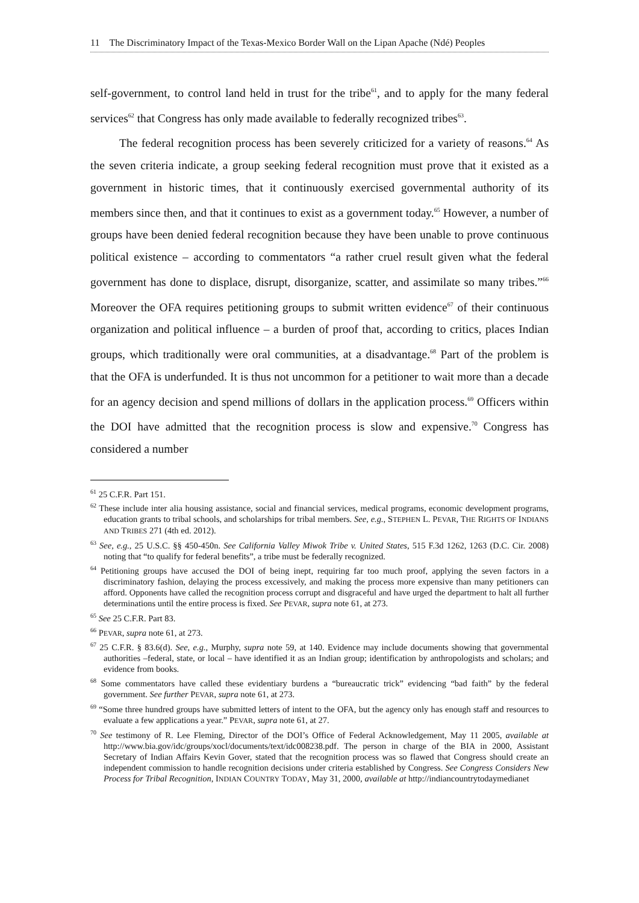11 The Discriminatory Impact of the Texas-Mexico Border Wall on the Lipan Apache (Ndé) Peoples
self-government, to control land held in trust for the tribe<sup>61</sup>, and to apply for the many federal services<sup>62</sup> that Congress has only made available to federally recognized tribes<sup>63</sup>.
The federal recognition process has been severely criticized for a variety of reasons.<sup>64</sup> As the seven criteria indicate, a group seeking federal recognition must prove that it existed as a government in historic times, that it continuously exercised governmental authority of its members since then, and that it continues to exist as a government today.<sup>65</sup> However, a number of groups have been denied federal recognition because they have been unable to prove continuous political existence – according to commentators “a rather cruel result given what the federal government has done to displace, disrupt, disorganize, scatter, and assimilate so many tribes.”<sup>66</sup> Moreover the OFA requires petitioning groups to submit written evidence<sup>67</sup> of their continuous organization and political influence – a burden of proof that, according to critics, places Indian groups, which traditionally were oral communities, at a disadvantage.<sup>68</sup> Part of the problem is that the OFA is underfunded. It is thus not uncommon for a petitioner to wait more than a decade for an agency decision and spend millions of dollars in the application process.<sup>69</sup> Officers within the DOI have admitted that the recognition process is slow and expensive.<sup>70</sup> Congress has considered a number
<sup>61</sup> 25 C.F.R. Part 151.
<sup>62</sup> These include inter alia housing assistance, social and financial services, medical programs, economic development programs, education grants to tribal schools, and scholarships for tribal members. See, e.g., STEPHEN L. PEVAR, THE RIGHTS OF INDIANS AND TRIBES 271 (4th ed. 2012).
<sup>63</sup> See, e.g., 25 U.S.C. §§ 450-450n. See California Valley Miwok Tribe v. United States, 515 F.3d 1262, 1263 (D.C. Cir. 2008) noting that “to qualify for federal benefits”, a tribe must be federally recognized.
<sup>64</sup> Petitioning groups have accused the DOI of being inept, requiring far too much proof, applying the seven factors in a discriminatory fashion, delaying the process excessively, and making the process more expensive than many petitioners can afford. Opponents have called the recognition process corrupt and disgraceful and have urged the department to halt all further determinations until the entire process is fixed. See PEVAR, supra note 61, at 273.
<sup>65</sup> See 25 C.F.R. Part 83.
<sup>66</sup> PEVAR, supra note 61, at 273.
<sup>67</sup> 25 C.F.R. § 83.6(d). See, e.g., Murphy, supra note 59, at 140. Evidence may include documents showing that governmental authorities –federal, state, or local – have identified it as an Indian group; identification by anthropologists and scholars; and evidence from books.
<sup>68</sup> Some commentators have called these evidentiary burdens a “bureaucratic trick” evidencing “bad faith” by the federal government. See further PEVAR, supra note 61, at 273.
<sup>69</sup> “Some three hundred groups have submitted letters of intent to the OFA, but the agency only has enough staff and resources to evaluate a few applications a year.” PEVAR, supra note 61, at 27.
<sup>70</sup> See testimony of R. Lee Fleming, Director of the DOI’s Office of Federal Acknowledgement, May 11 2005, available at http://www.bia.gov/idc/groups/xocl/documents/text/idc008238.pdf. The person in charge of the BIA in 2000, Assistant Secretary of Indian Affairs Kevin Gover, stated that the recognition process was so flawed that Congress should create an independent commission to handle recognition decisions under criteria established by Congress. See Congress Considers New Process for Tribal Recognition, INDIAN COUNTRY TODAY, May 31, 2000, available at http://indiancountrytodaymedianet